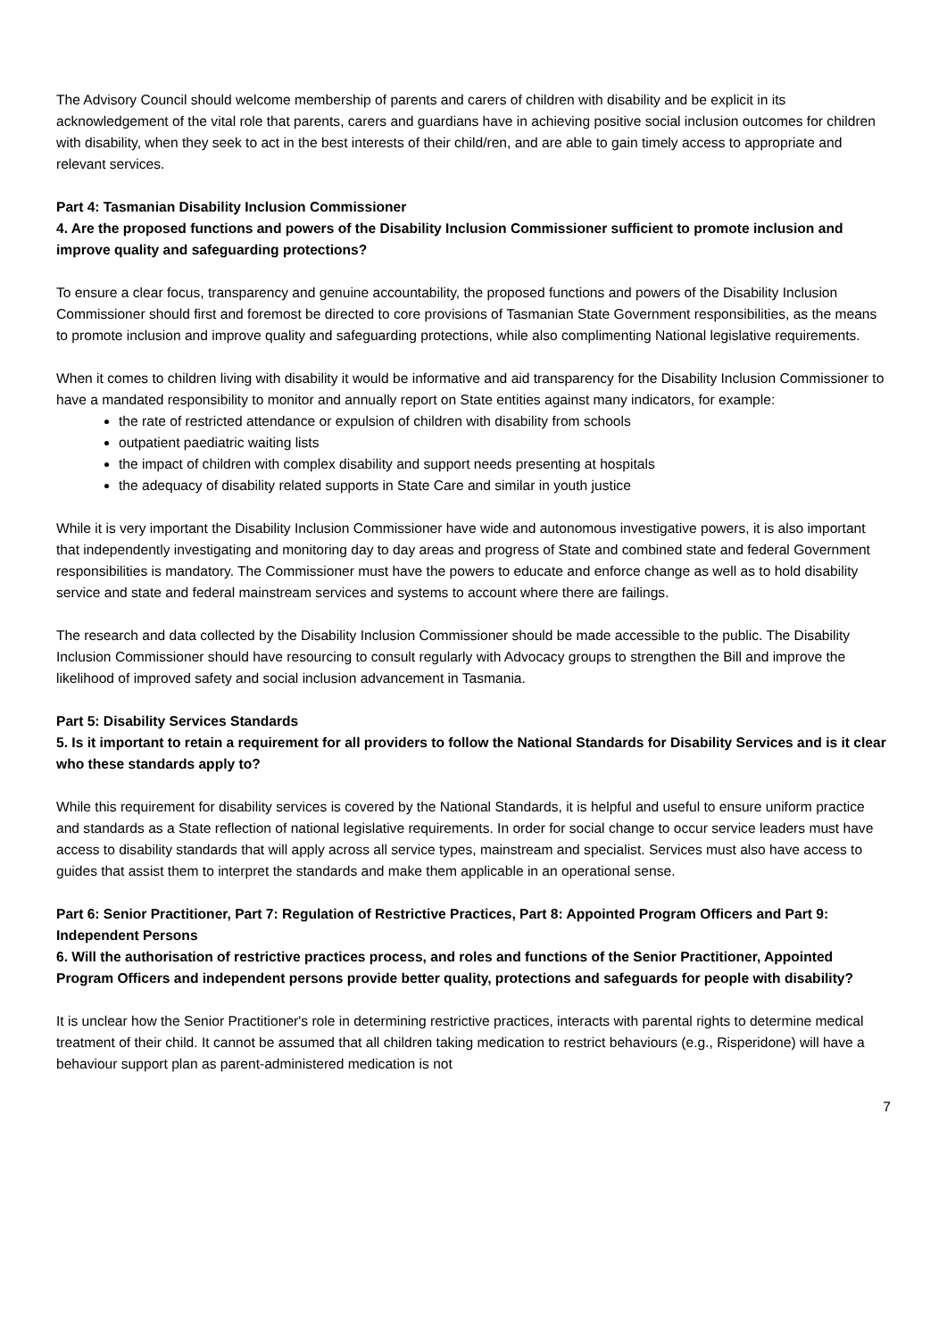The Advisory Council should welcome membership of parents and carers of children with disability and be explicit in its acknowledgement of the vital role that parents, carers and guardians have in achieving positive social inclusion outcomes for children with disability, when they seek to act in the best interests of their child/ren, and are able to gain timely access to appropriate and relevant services.
Part 4: Tasmanian Disability Inclusion Commissioner
4. Are the proposed functions and powers of the Disability Inclusion Commissioner sufficient to promote inclusion and improve quality and safeguarding protections?
To ensure a clear focus, transparency and genuine accountability, the proposed functions and powers of the Disability Inclusion Commissioner should first and foremost be directed to core provisions of Tasmanian State Government responsibilities, as the means to promote inclusion and improve quality and safeguarding protections, while also complimenting National legislative requirements.
When it comes to children living with disability it would be informative and aid transparency for the Disability Inclusion Commissioner to have a mandated responsibility to monitor and annually report on State entities against many indicators, for example:
the rate of restricted attendance or expulsion of children with disability from schools
outpatient paediatric waiting lists
the impact of children with complex disability and support needs presenting at hospitals
the adequacy of disability related supports in State Care and similar in youth justice
While it is very important the Disability Inclusion Commissioner have wide and autonomous investigative powers, it is also important that independently investigating and monitoring day to day areas and progress of State and combined state and federal Government responsibilities is mandatory. The Commissioner must have the powers to educate and enforce change as well as to hold disability service and state and federal mainstream services and systems to account where there are failings.
The research and data collected by the Disability Inclusion Commissioner should be made accessible to the public. The Disability Inclusion Commissioner should have resourcing to consult regularly with Advocacy groups to strengthen the Bill and improve the likelihood of improved safety and social inclusion advancement in Tasmania.
Part 5: Disability Services Standards
5. Is it important to retain a requirement for all providers to follow the National Standards for Disability Services and is it clear who these standards apply to?
While this requirement for disability services is covered by the National Standards, it is helpful and useful to ensure uniform practice and standards as a State reflection of national legislative requirements. In order for social change to occur service leaders must have access to disability standards that will apply across all service types, mainstream and specialist. Services must also have access to guides that assist them to interpret the standards and make them applicable in an operational sense.
Part 6: Senior Practitioner, Part 7: Regulation of Restrictive Practices, Part 8: Appointed Program Officers and Part 9: Independent Persons
6. Will the authorisation of restrictive practices process, and roles and functions of the Senior Practitioner, Appointed Program Officers and independent persons provide better quality, protections and safeguards for people with disability?
It is unclear how the Senior Practitioner's role in determining restrictive practices, interacts with parental rights to determine medical treatment of their child. It cannot be assumed that all children taking medication to restrict behaviours (e.g., Risperidone) will have a behaviour support plan as parent-administered medication is not
7